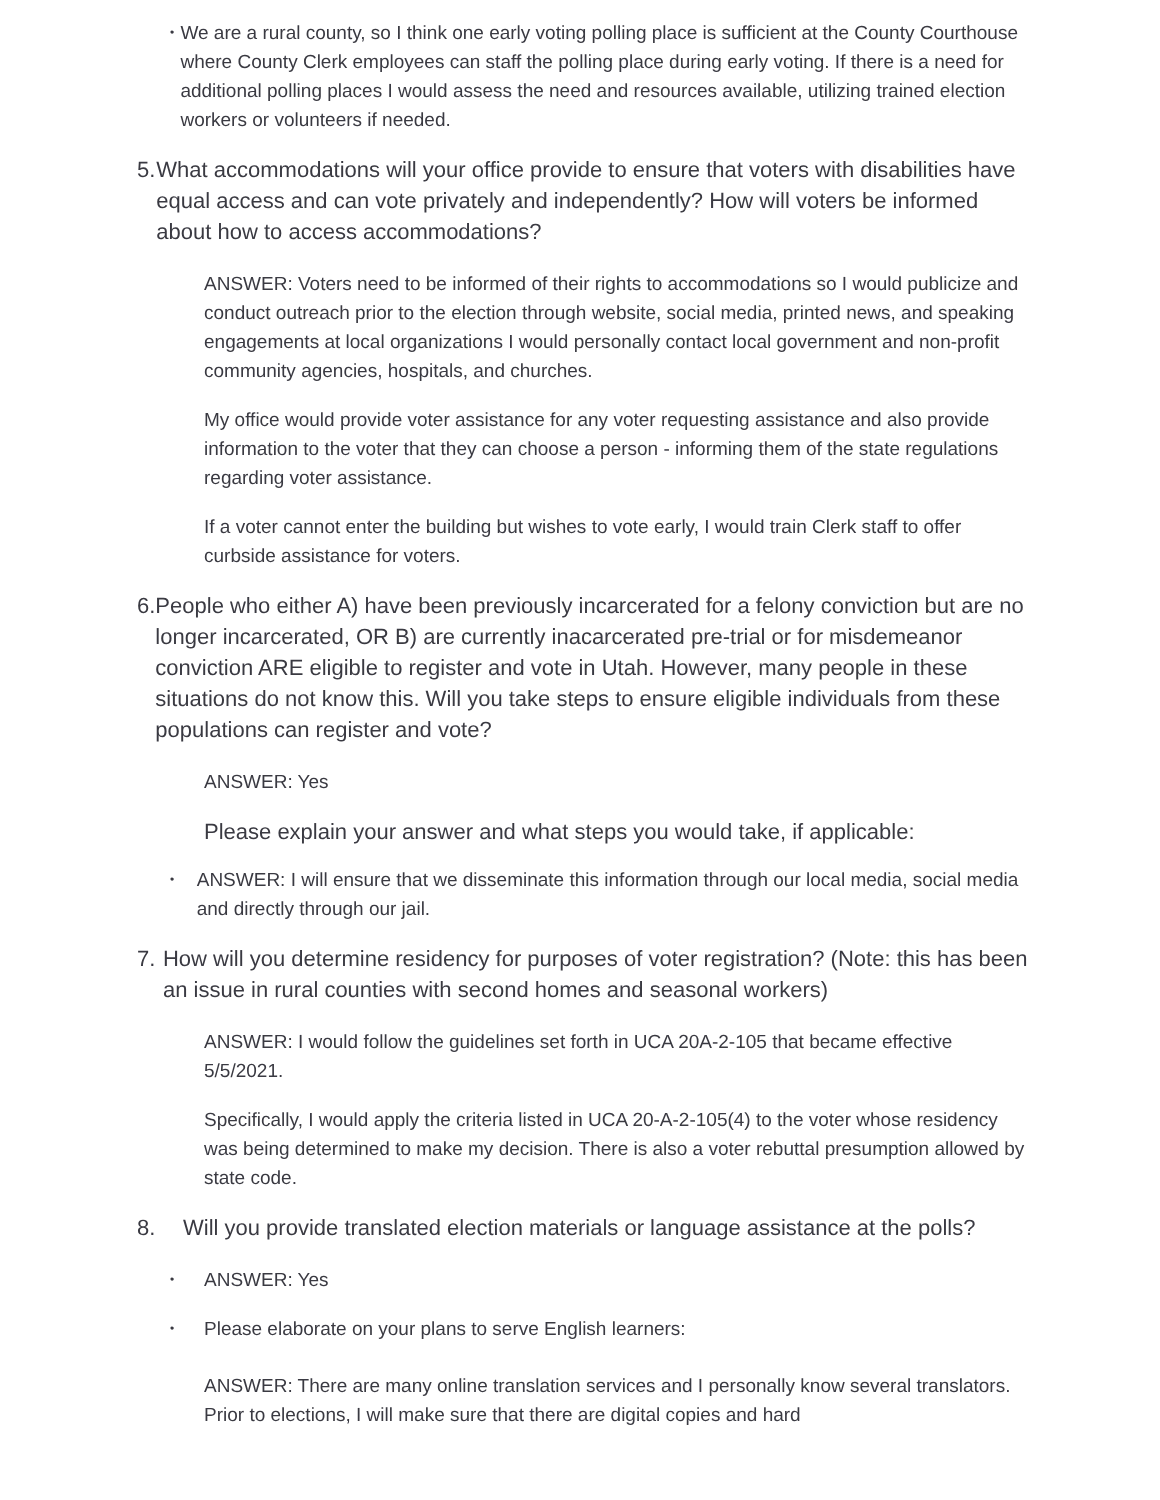•
We are a rural county, so I think one early voting polling place is sufficient at the County Courthouse where County Clerk employees can staff the polling place during early voting. If there is a need for additional polling places I would assess the need and resources available, utilizing trained election workers or volunteers if needed.
5. What accommodations will your office provide to ensure that voters with disabilities have equal access and can vote privately and independently? How will voters be informed about how to access accommodations?
ANSWER: Voters need to be informed of their rights to accommodations so I would publicize and conduct outreach prior to the election through website, social media, printed news, and speaking engagements at local organizations I would personally contact local government and non-profit community agencies, hospitals, and churches.
My office would provide voter assistance for any voter requesting assistance and also provide information to the voter that they can choose a person - informing them of the state regulations regarding voter assistance.
If a voter cannot enter the building but wishes to vote early, I would train Clerk staff to offer curbside assistance for voters.
6. People who either A) have been previously incarcerated for a felony conviction but are no longer incarcerated, OR B) are currently inacarcerated pre-trial or for misdemeanor conviction ARE eligible to register and vote in Utah. However, many people in these situations do not know this. Will you take steps to ensure eligible individuals from these populations can register and vote?
ANSWER: Yes
Please explain your answer and what steps you would take, if applicable:
•
ANSWER: I will ensure that we disseminate this information through our local media, social media and directly through our jail.
7. How will you determine residency for purposes of voter registration? (Note: this has been an issue in rural counties with second homes and seasonal workers)
ANSWER: I would follow the guidelines set forth in UCA 20A-2-105 that became effective 5/5/2021.
Specifically, I would apply the criteria listed in UCA 20-A-2-105(4) to the voter whose residency was being determined to make my decision. There is also a voter rebuttal presumption allowed by state code.
8. Will you provide translated election materials or language assistance at the polls?
•
ANSWER: Yes
•
Please elaborate on your plans to serve English learners:
ANSWER: There are many online translation services and I personally know several translators. Prior to elections, I will make sure that there are digital copies and hard